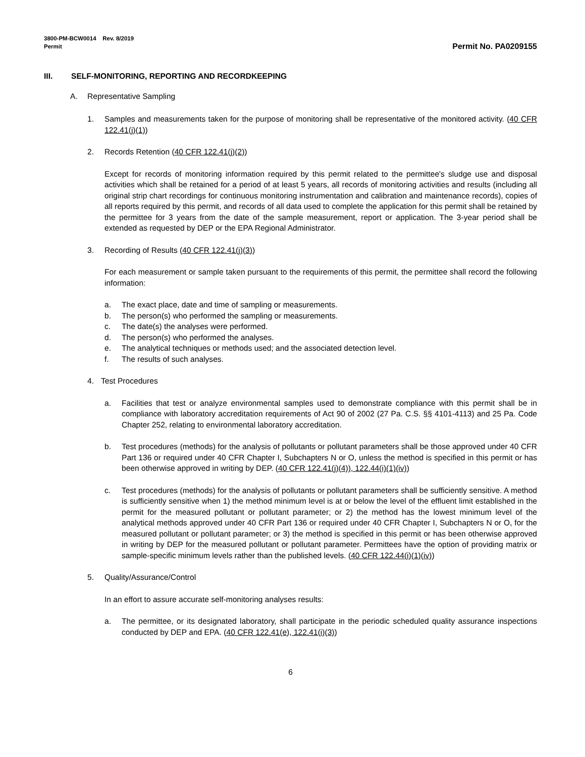3800-PM-BCW0014 Rev. 8/2019
Permit
Permit No. PA0209155
III. SELF-MONITORING, REPORTING AND RECORDKEEPING
A. Representative Sampling
1. Samples and measurements taken for the purpose of monitoring shall be representative of the monitored activity. (40 CFR 122.41(j)(1))
2. Records Retention (40 CFR 122.41(j)(2))
Except for records of monitoring information required by this permit related to the permittee's sludge use and disposal activities which shall be retained for a period of at least 5 years, all records of monitoring activities and results (including all original strip chart recordings for continuous monitoring instrumentation and calibration and maintenance records), copies of all reports required by this permit, and records of all data used to complete the application for this permit shall be retained by the permittee for 3 years from the date of the sample measurement, report or application. The 3-year period shall be extended as requested by DEP or the EPA Regional Administrator.
3. Recording of Results (40 CFR 122.41(j)(3))
For each measurement or sample taken pursuant to the requirements of this permit, the permittee shall record the following information:
a. The exact place, date and time of sampling or measurements.
b. The person(s) who performed the sampling or measurements.
c. The date(s) the analyses were performed.
d. The person(s) who performed the analyses.
e. The analytical techniques or methods used; and the associated detection level.
f. The results of such analyses.
4. Test Procedures
a. Facilities that test or analyze environmental samples used to demonstrate compliance with this permit shall be in compliance with laboratory accreditation requirements of Act 90 of 2002 (27 Pa. C.S. §§ 4101-4113) and 25 Pa. Code Chapter 252, relating to environmental laboratory accreditation.
b. Test procedures (methods) for the analysis of pollutants or pollutant parameters shall be those approved under 40 CFR Part 136 or required under 40 CFR Chapter I, Subchapters N or O, unless the method is specified in this permit or has been otherwise approved in writing by DEP. (40 CFR 122.41(j)(4)), 122.44(i)(1)(iv))
c. Test procedures (methods) for the analysis of pollutants or pollutant parameters shall be sufficiently sensitive. A method is sufficiently sensitive when 1) the method minimum level is at or below the level of the effluent limit established in the permit for the measured pollutant or pollutant parameter; or 2) the method has the lowest minimum level of the analytical methods approved under 40 CFR Part 136 or required under 40 CFR Chapter I, Subchapters N or O, for the measured pollutant or pollutant parameter; or 3) the method is specified in this permit or has been otherwise approved in writing by DEP for the measured pollutant or pollutant parameter. Permittees have the option of providing matrix or sample-specific minimum levels rather than the published levels. (40 CFR 122.44(i)(1)(iv))
5. Quality/Assurance/Control
In an effort to assure accurate self-monitoring analyses results:
a. The permittee, or its designated laboratory, shall participate in the periodic scheduled quality assurance inspections conducted by DEP and EPA. (40 CFR 122.41(e), 122.41(i)(3))
6